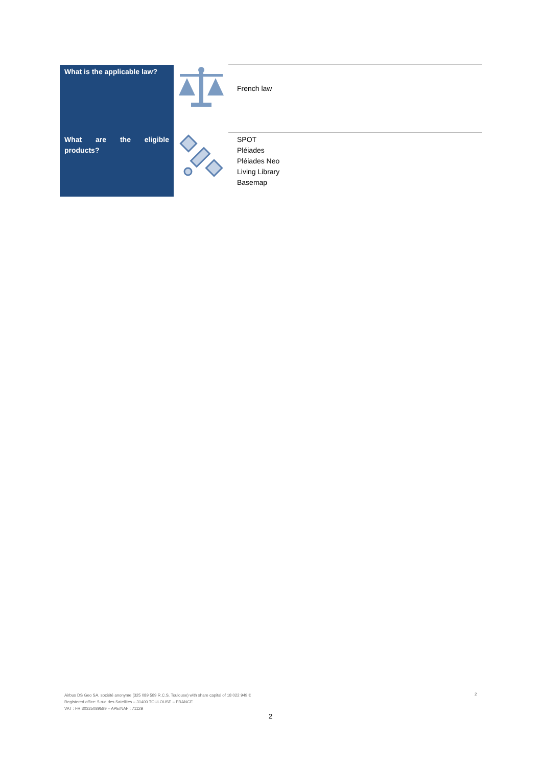| What is the applicable law? | | French law |
| What are the eligible products? | | SPOT Pléiades Pléiades Neo Living Library Basemap |
Airbus DS Geo SA, société anonyme (325 089 589 R.C.S. Toulouse) with share capital of 18 022 949 €
Registered office: 5 rue des Satellites – 31400 TOULOUSE – FRANCE
VAT : FR 30325089589 – APE/NAF : 7112B
2
2